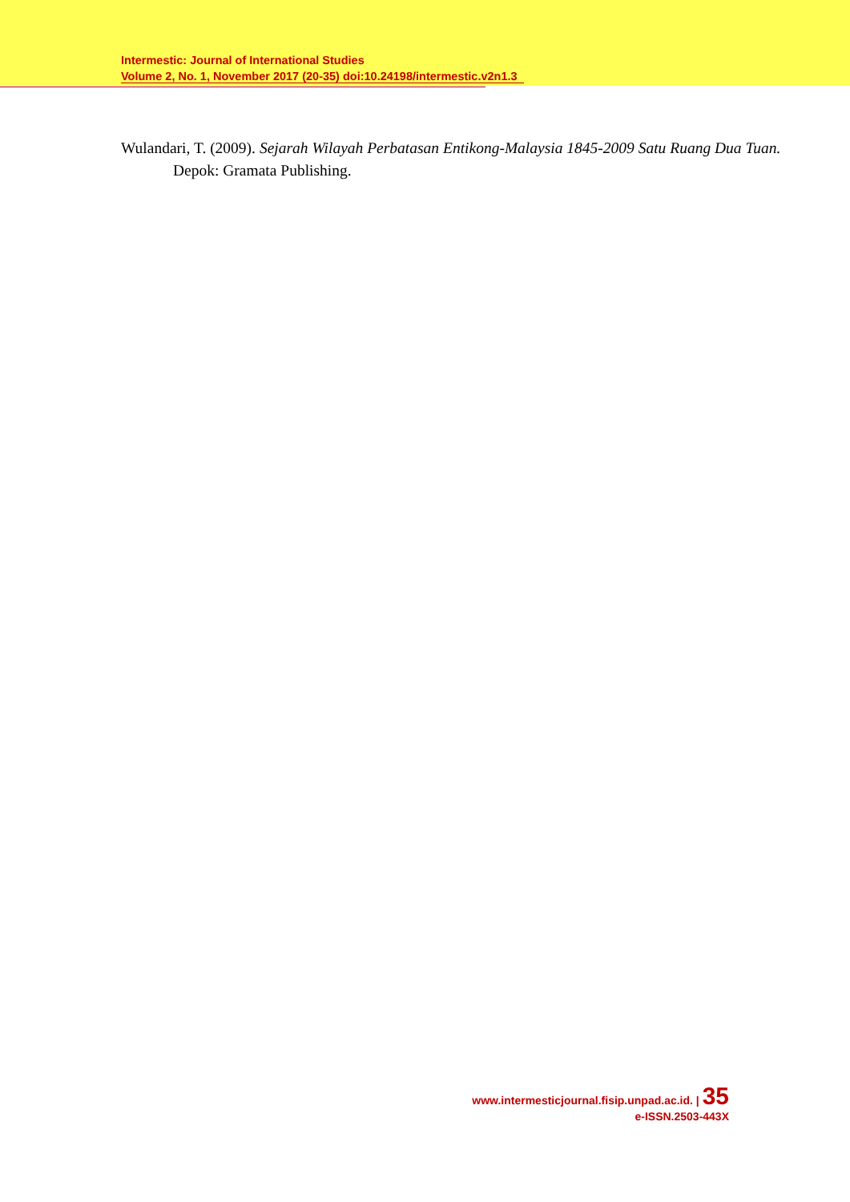Intermestic: Journal of International Studies
Volume 2, No. 1, November 2017 (20-35) doi:10.24198/intermestic.v2n1.3
Wulandari, T. (2009). Sejarah Wilayah Perbatasan Entikong-Malaysia 1845-2009 Satu Ruang Dua Tuan. Depok: Gramata Publishing.
www.intermesticjournal.fisip.unpad.ac.id. | 35
e-ISSN.2503-443X